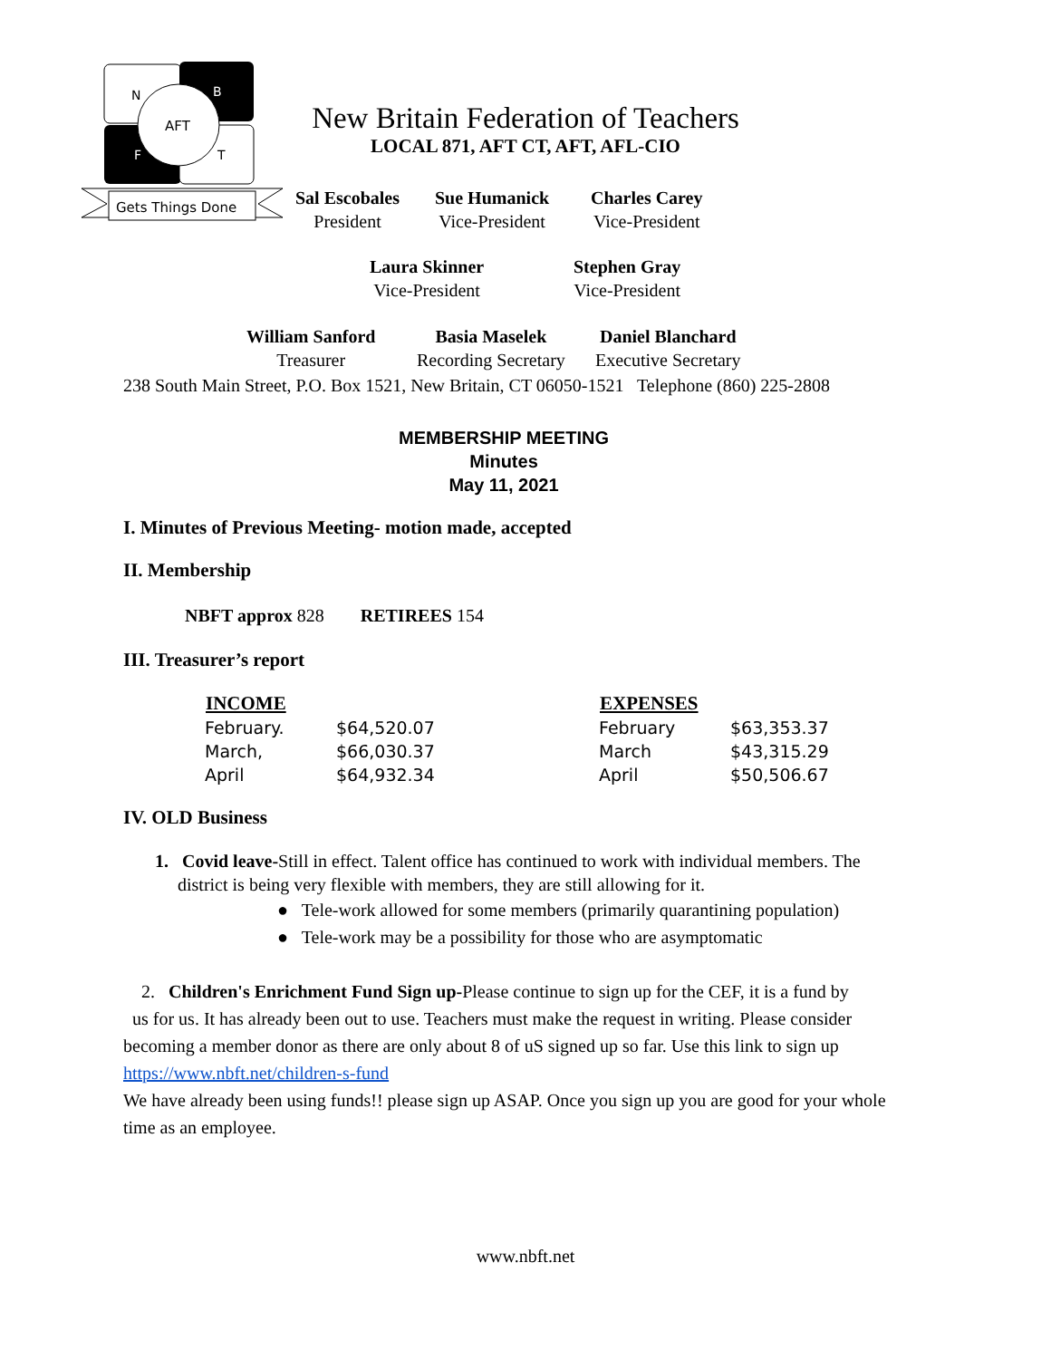N
B
AFT
F
T
Gets Things Done
New Britain Federation of Teachers
LOCAL 871, AFT CT, AFT, AFL-CIO
Sal Escobales
President
Sue Humanick
Vice-President
Charles Carey
Vice-President
Laura Skinner
Vice-President
Stephen Gray
Vice-President
William Sanford
Treasurer
Basia Maselek
Recording Secretary
Daniel Blanchard
Executive Secretary
238 South Main Street, P.O. Box 1521, New Britain, CT 06050-1521 Telephone (860) 225-2808
MEMBERSHIP MEETING
Minutes
May 11, 2021
I. Minutes of Previous Meeting- motion made, accepted
II. Membership
NBFT approx 828 RETIREES 154
III. Treasurer’s report
| INCOME | | | EXPENSES | |
| February. | $64,520.07 | | February | $63,353.37 |
| March, | $66,030.37 | | March | $43,315.29 |
| April | $64,932.34 | | April | $50,506.67 |
IV. OLD Business
1. Covid leave-Still in effect. Talent office has continued to work with individual members. The
district is being very flexible with members, they are still allowing for it.
● Tele-work allowed for some members (primarily quarantining population)
● Tele-work may be a possibility for those who are asymptomatic
2. Children's Enrichment Fund Sign up-Please continue to sign up for the CEF, it is a fund by
us for us. It has already been out to use. Teachers must make the request in writing. Please consider becoming a member donor as there are only about 8 of uS signed up so far. Use this link to sign up https://www.nbft.net/children-s-fund
We have already been using funds!! please sign up ASAP. Once you sign up you are good for your whole time as an employee.
www.nbft.net